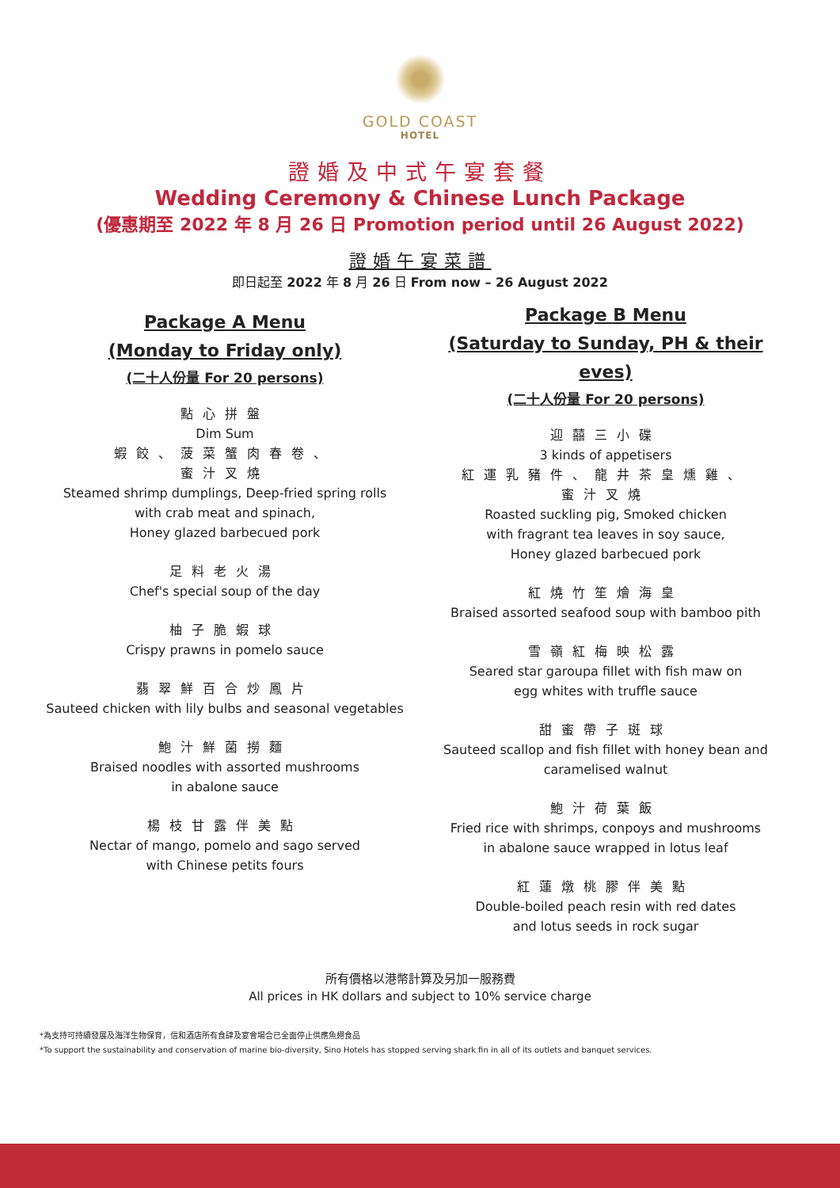GOLD COAST
HOTEL
證婚及中式午宴套餐
Wedding Ceremony & Chinese Lunch Package
(優惠期至 2022 年 8 月 26 日 Promotion period until 26 August 2022)
證婚午宴菜譜
即日起至 2022 年 8 月 26 日 From now – 26 August 2022
Package A Menu
(Monday to Friday only)
(二十人份量 For 20 persons)
點心拼盤
Dim Sum
蝦餃、菠菜蟹肉春卷、
蜜汁叉燒
Steamed shrimp dumplings, Deep-fried spring rolls
with crab meat and spinach,
Honey glazed barbecued pork
足料老火湯
Chef's special soup of the day
柚子脆蝦球
Crispy prawns in pomelo sauce
翡翠鮮百合炒鳳片
Sauteed chicken with lily bulbs and seasonal vegetables
鮑汁鮮菌撈麵
Braised noodles with assorted mushrooms
in abalone sauce
楊枝甘露伴美點
Nectar of mango, pomelo and sago served
with Chinese petits fours
Package B Menu
(Saturday to Sunday, PH & their eves)
(二十人份量 For 20 persons)
迎囍三小碟
3 kinds of appetisers
紅運乳豬件、龍井茶皇燻雞、
蜜汁叉燒
Roasted suckling pig, Smoked chicken
with fragrant tea leaves in soy sauce,
Honey glazed barbecued pork
紅燒竹笙燴海皇
Braised assorted seafood soup with bamboo pith
雪嶺紅梅映松露
Seared star garoupa fillet with fish maw on
egg whites with truffle sauce
甜蜜帶子斑球
Sauteed scallop and fish fillet with honey bean and
caramelised walnut
鮑汁荷葉飯
Fried rice with shrimps, conpoys and mushrooms
in abalone sauce wrapped in lotus leaf
紅蓮燉桃膠伴美點
Double-boiled peach resin with red dates
and lotus seeds in rock sugar
所有價格以港幣計算及另加一服務費
All prices in HK dollars and subject to 10% service charge
*為支持可持續發展及海洋生物保育，信和酒店所有食肆及宴會場合已全面停止供應魚翅食品
*To support the sustainability and conservation of marine bio-diversity, Sino Hotels has stopped serving shark fin in all of its outlets and banquet services.